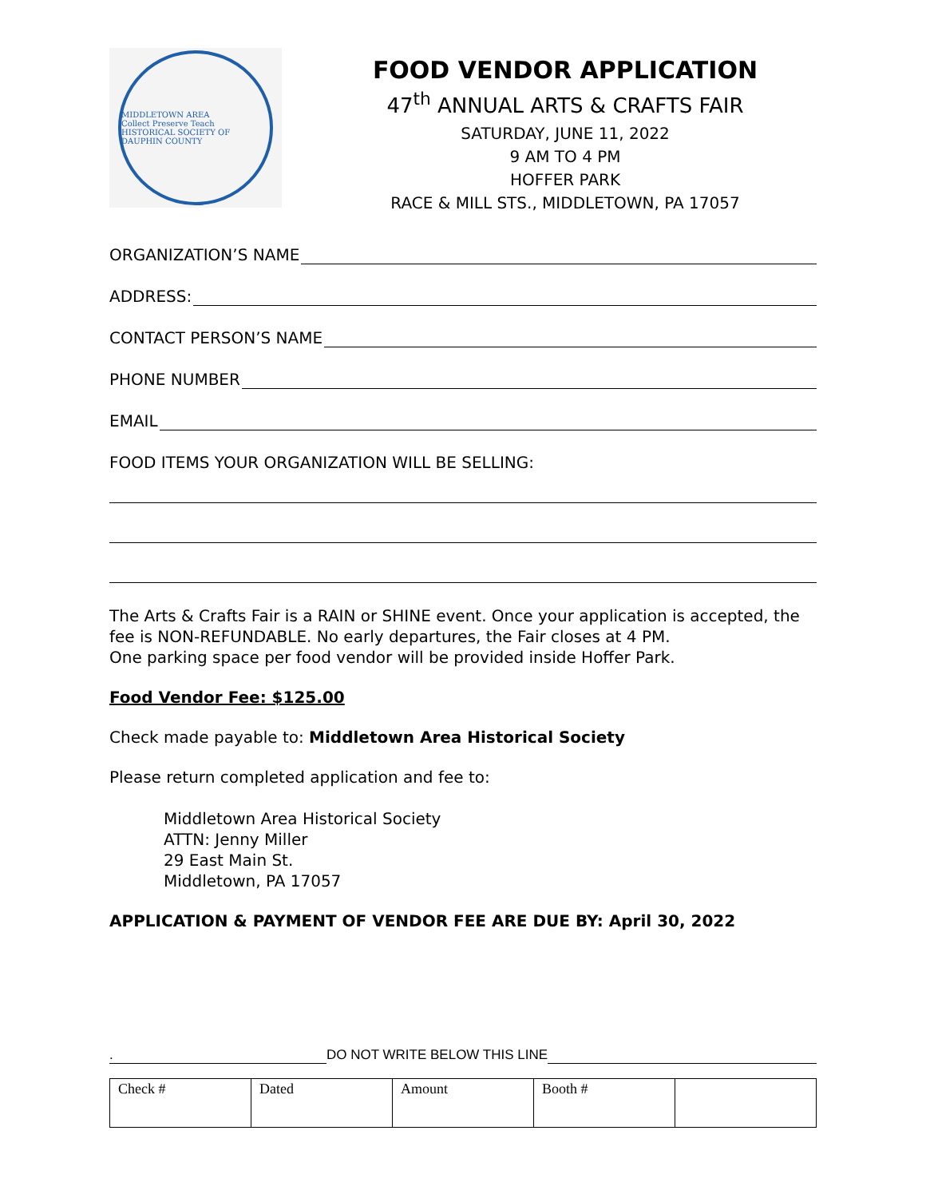MIDDLETOWN AREA
Collect Preserve Teach
HISTORICAL SOCIETY OF DAUPHIN COUNTY
FOOD VENDOR APPLICATION
47<sup>th</sup> ANNUAL ARTS & CRAFTS FAIR
SATURDAY, JUNE 11, 2022
9 AM TO 4 PM
HOFFER PARK
RACE & MILL STS., MIDDLETOWN, PA 17057
ORGANIZATION’S NAME
ADDRESS:
CONTACT PERSON’S NAME
PHONE NUMBER
EMAIL
FOOD ITEMS YOUR ORGANIZATION WILL BE SELLING:
The Arts & Crafts Fair is a RAIN or SHINE event. Once your application is accepted, the fee is NON-REFUNDABLE. No early departures, the Fair closes at 4 PM.
One parking space per food vendor will be provided inside Hoffer Park.
Food Vendor Fee: $125.00
Check made payable to: Middletown Area Historical Society
Please return completed application and fee to:
Middletown Area Historical Society
ATTN: Jenny Miller
29 East Main St.
Middletown, PA 17057
APPLICATION & PAYMENT OF VENDOR FEE ARE DUE BY: April 30, 2022
. DO NOT WRITE BELOW THIS LINE
| Check # | Dated | Amount | Booth # | |